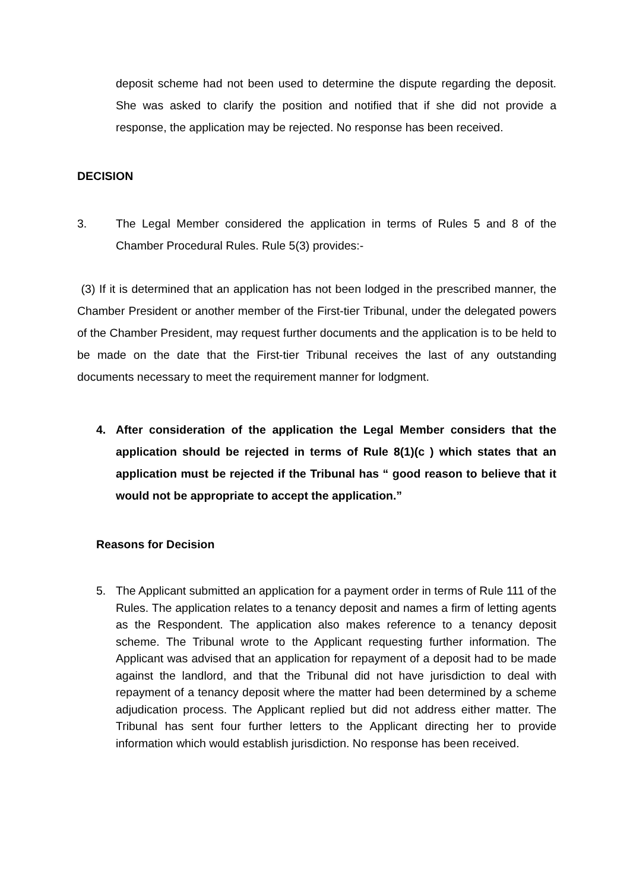deposit scheme had not been used to determine the dispute regarding the deposit. She was asked to clarify the position and notified that if she did not provide a response, the application may be rejected. No response has been received.
DECISION
3. The Legal Member considered the application in terms of Rules 5 and 8 of the Chamber Procedural Rules. Rule 5(3) provides:-
(3) If it is determined that an application has not been lodged in the prescribed manner, the Chamber President or another member of the First-tier Tribunal, under the delegated powers of the Chamber President, may request further documents and the application is to be held to be made on the date that the First-tier Tribunal receives the last of any outstanding documents necessary to meet the requirement manner for lodgment.
4. After consideration of the application the Legal Member considers that the application should be rejected in terms of Rule 8(1)(c ) which states that an application must be rejected if the Tribunal has “ good reason to believe that it would not be appropriate to accept the application.”
Reasons for Decision
5. The Applicant submitted an application for a payment order in terms of Rule 111 of the Rules. The application relates to a tenancy deposit and names a firm of letting agents as the Respondent. The application also makes reference to a tenancy deposit scheme. The Tribunal wrote to the Applicant requesting further information. The Applicant was advised that an application for repayment of a deposit had to be made against the landlord, and that the Tribunal did not have jurisdiction to deal with repayment of a tenancy deposit where the matter had been determined by a scheme adjudication process. The Applicant replied but did not address either matter. The Tribunal has sent four further letters to the Applicant directing her to provide information which would establish jurisdiction. No response has been received.